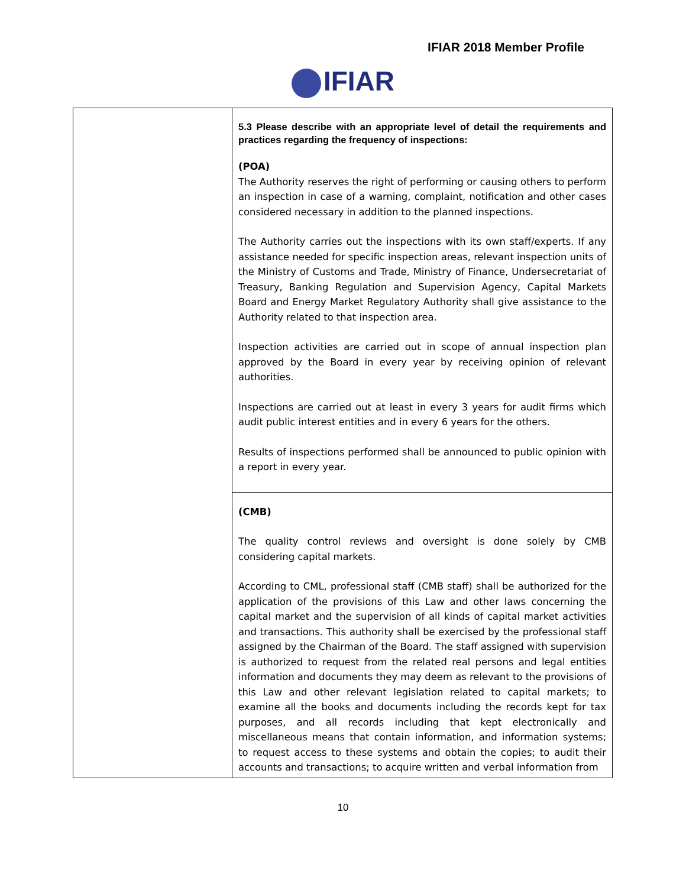IFIAR 2018 Member Profile
IFIAR
| | 5.3 Please describe with an appropriate level of detail the requirements and practices regarding the frequency of inspections: (POA) The Authority reserves the right of performing or causing others to perform an inspection in case of a warning, complaint, notification and other cases considered necessary in addition to the planned inspections. The Authority carries out the inspections with its own staff/experts. If any assistance needed for specific inspection areas, relevant inspection units of the Ministry of Customs and Trade, Ministry of Finance, Undersecretariat of Treasury, Banking Regulation and Supervision Agency, Capital Markets Board and Energy Market Regulatory Authority shall give assistance to the Authority related to that inspection area. Inspection activities are carried out in scope of annual inspection plan approved by the Board in every year by receiving opinion of relevant authorities. Inspections are carried out at least in every 3 years for audit firms which audit public interest entities and in every 6 years for the others. Results of inspections performed shall be announced to public opinion with a report in every year. |
| | (CMB) The quality control reviews and oversight is done solely by CMB considering capital markets. According to CML, professional staff (CMB staff) shall be authorized for the application of the provisions of this Law and other laws concerning the capital market and the supervision of all kinds of capital market activities and transactions. This authority shall be exercised by the professional staff assigned by the Chairman of the Board. The staff assigned with supervision is authorized to request from the related real persons and legal entities information and documents they may deem as relevant to the provisions of this Law and other relevant legislation related to capital markets; to examine all the books and documents including the records kept for tax purposes, and all records including that kept electronically and miscellaneous means that contain information, and information systems; to request access to these systems and obtain the copies; to audit their accounts and transactions; to acquire written and verbal information from |
10